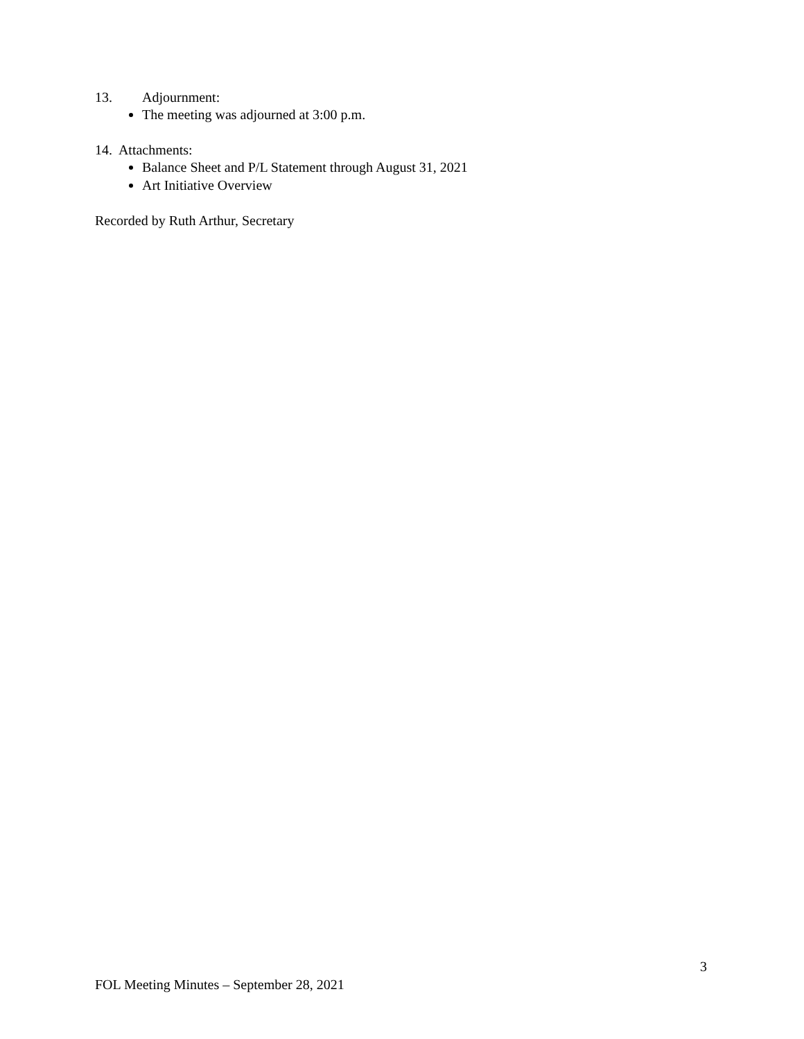13. Adjournment:
The meeting was adjourned at 3:00 p.m.
14. Attachments:
Balance Sheet and P/L Statement through August 31, 2021
Art Initiative Overview
Recorded by Ruth Arthur, Secretary
3
FOL Meeting Minutes – September 28, 2021